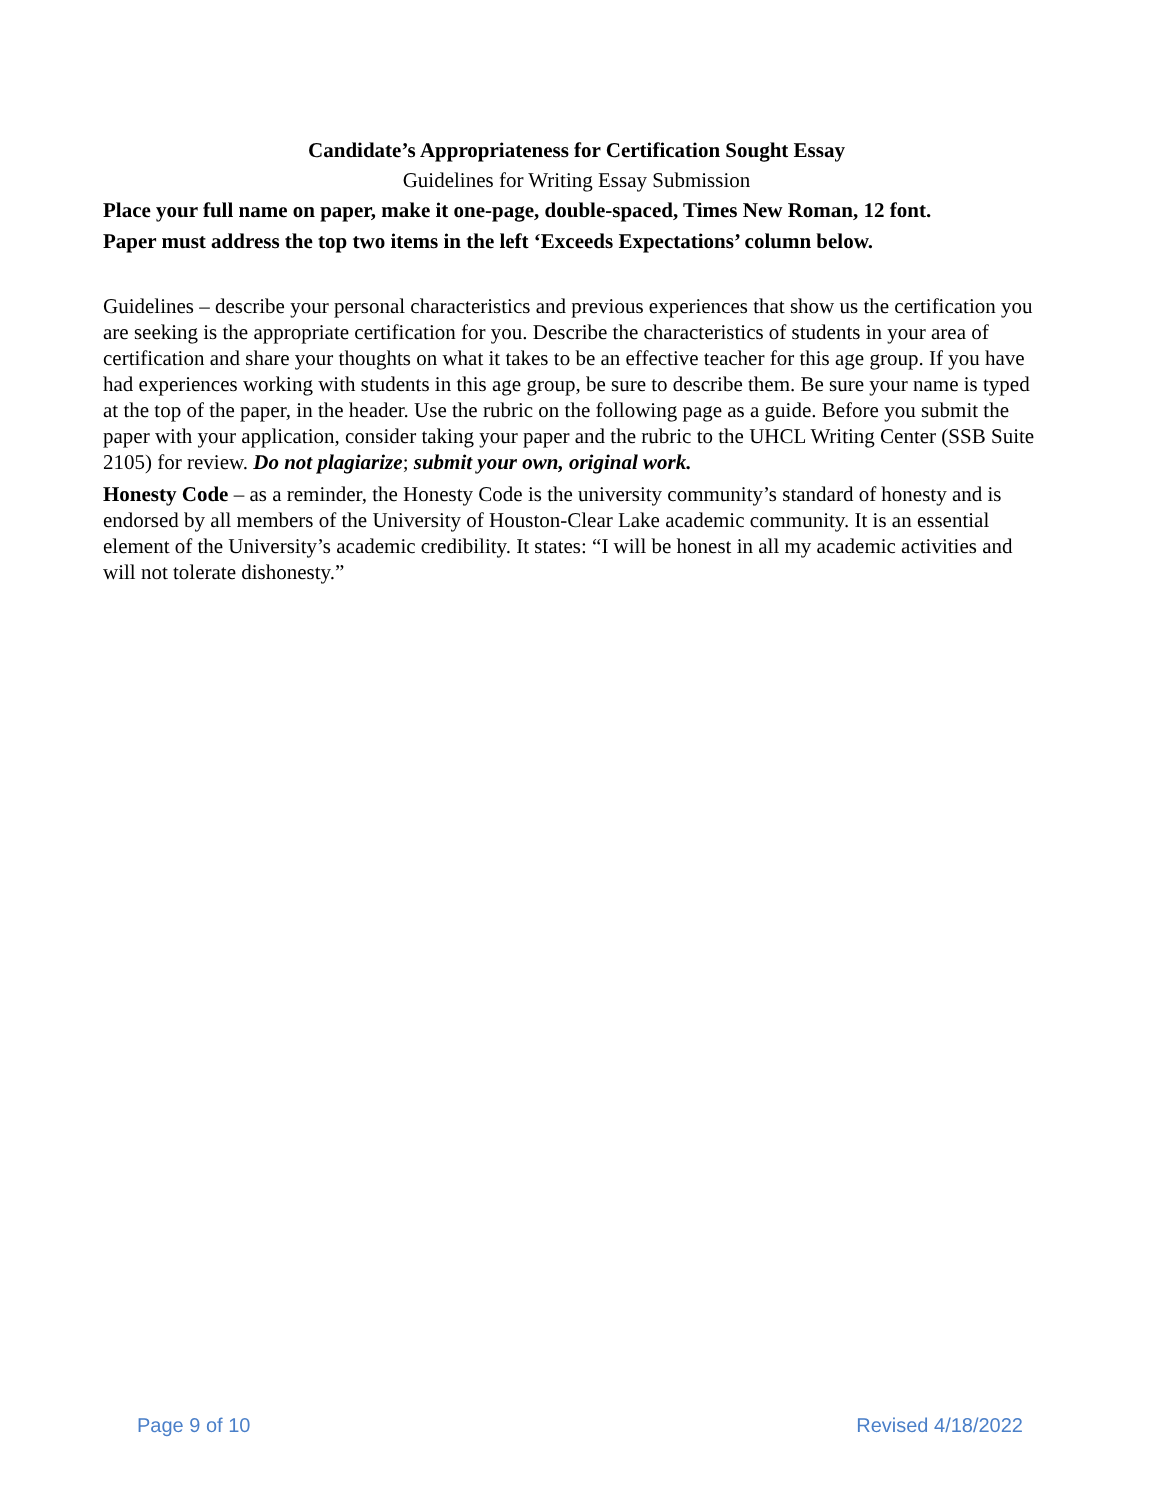Candidate’s Appropriateness for Certification Sought Essay
Guidelines for Writing Essay Submission
Place your full name on paper, make it one-page, double-spaced, Times New Roman, 12 font.
Paper must address the top two items in the left ‘Exceeds Expectations’ column below.
Guidelines – describe your personal characteristics and previous experiences that show us the certification you are seeking is the appropriate certification for you. Describe the characteristics of students in your area of certification and share your thoughts on what it takes to be an effective teacher for this age group. If you have had experiences working with students in this age group, be sure to describe them. Be sure your name is typed at the top of the paper, in the header. Use the rubric on the following page as a guide. Before you submit the paper with your application, consider taking your paper and the rubric to the UHCL Writing Center (SSB Suite 2105) for review. Do not plagiarize; submit your own, original work.
Honesty Code – as a reminder, the Honesty Code is the university community’s standard of honesty and is endorsed by all members of the University of Houston-Clear Lake academic community. It is an essential element of the University’s academic credibility. It states: “I will be honest in all my academic activities and will not tolerate dishonesty.”
Page 9 of 10 Revised 4/18/2022